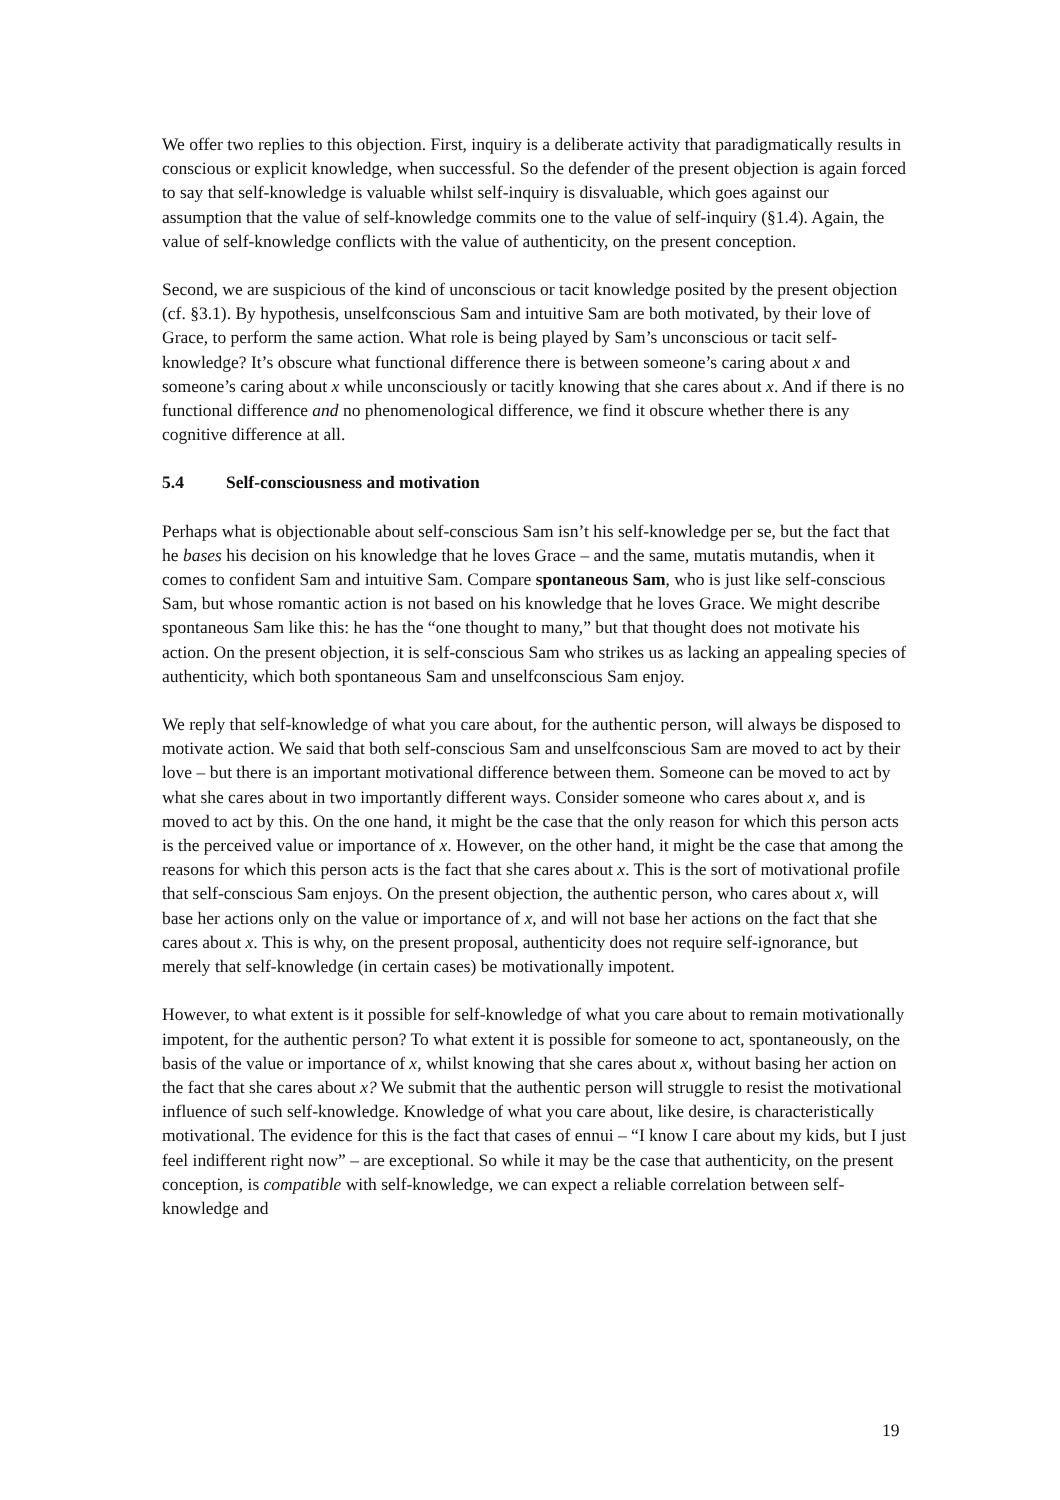We offer two replies to this objection. First, inquiry is a deliberate activity that paradigmatically results in conscious or explicit knowledge, when successful. So the defender of the present objection is again forced to say that self-knowledge is valuable whilst self-inquiry is disvaluable, which goes against our assumption that the value of self-knowledge commits one to the value of self-inquiry (§1.4). Again, the value of self-knowledge conflicts with the value of authenticity, on the present conception.
Second, we are suspicious of the kind of unconscious or tacit knowledge posited by the present objection (cf. §3.1). By hypothesis, unselfconscious Sam and intuitive Sam are both motivated, by their love of Grace, to perform the same action. What role is being played by Sam’s unconscious or tacit self-knowledge? It’s obscure what functional difference there is between someone’s caring about x and someone’s caring about x while unconsciously or tacitly knowing that she cares about x. And if there is no functional difference and no phenomenological difference, we find it obscure whether there is any cognitive difference at all.
5.4 Self-consciousness and motivation
Perhaps what is objectionable about self-conscious Sam isn’t his self-knowledge per se, but the fact that he bases his decision on his knowledge that he loves Grace – and the same, mutatis mutandis, when it comes to confident Sam and intuitive Sam. Compare spontaneous Sam, who is just like self-conscious Sam, but whose romantic action is not based on his knowledge that he loves Grace. We might describe spontaneous Sam like this: he has the “one thought to many,” but that thought does not motivate his action. On the present objection, it is self-conscious Sam who strikes us as lacking an appealing species of authenticity, which both spontaneous Sam and unselfconscious Sam enjoy.
We reply that self-knowledge of what you care about, for the authentic person, will always be disposed to motivate action. We said that both self-conscious Sam and unselfconscious Sam are moved to act by their love – but there is an important motivational difference between them. Someone can be moved to act by what she cares about in two importantly different ways. Consider someone who cares about x, and is moved to act by this. On the one hand, it might be the case that the only reason for which this person acts is the perceived value or importance of x. However, on the other hand, it might be the case that among the reasons for which this person acts is the fact that she cares about x. This is the sort of motivational profile that self-conscious Sam enjoys. On the present objection, the authentic person, who cares about x, will base her actions only on the value or importance of x, and will not base her actions on the fact that she cares about x. This is why, on the present proposal, authenticity does not require self-ignorance, but merely that self-knowledge (in certain cases) be motivationally impotent.
However, to what extent is it possible for self-knowledge of what you care about to remain motivationally impotent, for the authentic person? To what extent it is possible for someone to act, spontaneously, on the basis of the value or importance of x, whilst knowing that she cares about x, without basing her action on the fact that she cares about x? We submit that the authentic person will struggle to resist the motivational influence of such self-knowledge. Knowledge of what you care about, like desire, is characteristically motivational. The evidence for this is the fact that cases of ennui – “I know I care about my kids, but I just feel indifferent right now” – are exceptional. So while it may be the case that authenticity, on the present conception, is compatible with self-knowledge, we can expect a reliable correlation between self-knowledge and
19